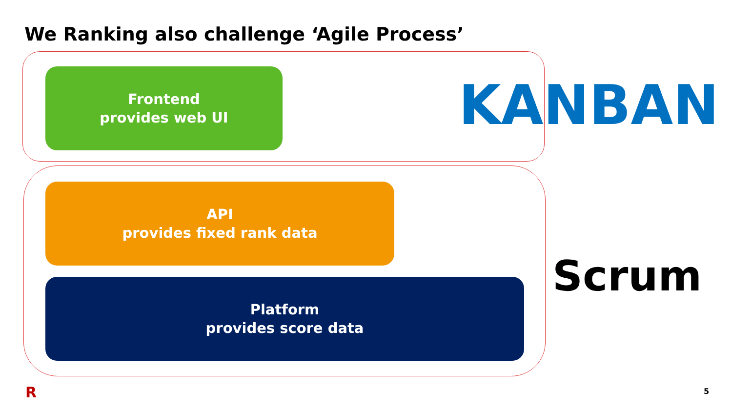We Ranking also challenge ‘Agile Process’
Frontend
provides web UI
KANBAN
API
provides fixed rank data
Platform
provides score data
Scrum
R 5